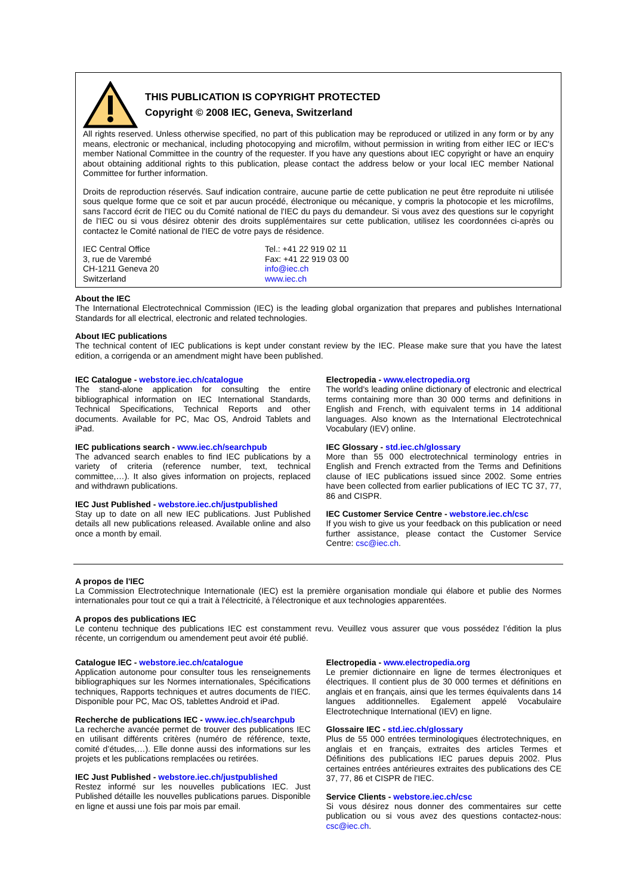THIS PUBLICATION IS COPYRIGHT PROTECTED
Copyright © 2008 IEC, Geneva, Switzerland
All rights reserved. Unless otherwise specified, no part of this publication may be reproduced or utilized in any form or by any means, electronic or mechanical, including photocopying and microfilm, without permission in writing from either IEC or IEC's member National Committee in the country of the requester. If you have any questions about IEC copyright or have an enquiry about obtaining additional rights to this publication, please contact the address below or your local IEC member National Committee for further information.
Droits de reproduction réservés. Sauf indication contraire, aucune partie de cette publication ne peut être reproduite ni utilisée sous quelque forme que ce soit et par aucun procédé, électronique ou mécanique, y compris la photocopie et les microfilms, sans l'accord écrit de l'IEC ou du Comité national de l'IEC du pays du demandeur. Si vous avez des questions sur le copyright de l'IEC ou si vous désirez obtenir des droits supplémentaires sur cette publication, utilisez les coordonnées ci-après ou contactez le Comité national de l'IEC de votre pays de résidence.
IEC Central Office
3, rue de Varembé
CH-1211 Geneva 20
Switzerland
Tel.: +41 22 919 02 11
Fax: +41 22 919 03 00
info@iec.ch
www.iec.ch
About the IEC
The International Electrotechnical Commission (IEC) is the leading global organization that prepares and publishes International Standards for all electrical, electronic and related technologies.
About IEC publications
The technical content of IEC publications is kept under constant review by the IEC. Please make sure that you have the latest edition, a corrigenda or an amendment might have been published.
IEC Catalogue - webstore.iec.ch/catalogue
The stand-alone application for consulting the entire bibliographical information on IEC International Standards, Technical Specifications, Technical Reports and other documents. Available for PC, Mac OS, Android Tablets and iPad.
IEC publications search - www.iec.ch/searchpub
The advanced search enables to find IEC publications by a variety of criteria (reference number, text, technical committee,…). It also gives information on projects, replaced and withdrawn publications.
IEC Just Published - webstore.iec.ch/justpublished
Stay up to date on all new IEC publications. Just Published details all new publications released. Available online and also once a month by email.
Electropedia - www.electropedia.org
The world's leading online dictionary of electronic and electrical terms containing more than 30 000 terms and definitions in English and French, with equivalent terms in 14 additional languages. Also known as the International Electrotechnical Vocabulary (IEV) online.
IEC Glossary - std.iec.ch/glossary
More than 55 000 electrotechnical terminology entries in English and French extracted from the Terms and Definitions clause of IEC publications issued since 2002. Some entries have been collected from earlier publications of IEC TC 37, 77, 86 and CISPR.
IEC Customer Service Centre - webstore.iec.ch/csc
If you wish to give us your feedback on this publication or need further assistance, please contact the Customer Service Centre: csc@iec.ch.
A propos de l'IEC
La Commission Electrotechnique Internationale (IEC) est la première organisation mondiale qui élabore et publie des Normes internationales pour tout ce qui a trait à l'électricité, à l'électronique et aux technologies apparentées.
A propos des publications IEC
Le contenu technique des publications IEC est constamment revu. Veuillez vous assurer que vous possédez l’édition la plus récente, un corrigendum ou amendement peut avoir été publié.
Catalogue IEC - webstore.iec.ch/catalogue
Application autonome pour consulter tous les renseignements bibliographiques sur les Normes internationales, Spécifications techniques, Rapports techniques et autres documents de l'IEC. Disponible pour PC, Mac OS, tablettes Android et iPad.
Recherche de publications IEC - www.iec.ch/searchpub
La recherche avancée permet de trouver des publications IEC en utilisant différents critères (numéro de référence, texte, comité d’études,…). Elle donne aussi des informations sur les projets et les publications remplacées ou retirées.
IEC Just Published - webstore.iec.ch/justpublished
Restez informé sur les nouvelles publications IEC. Just Published détaille les nouvelles publications parues. Disponible en ligne et aussi une fois par mois par email.
Electropedia - www.electropedia.org
Le premier dictionnaire en ligne de termes électroniques et électriques. Il contient plus de 30 000 termes et définitions en anglais et en français, ainsi que les termes équivalents dans 14 langues additionnelles. Egalement appelé Vocabulaire Electrotechnique International (IEV) en ligne.
Glossaire IEC - std.iec.ch/glossary
Plus de 55 000 entrées terminologiques électrotechniques, en anglais et en français, extraites des articles Termes et Définitions des publications IEC parues depuis 2002. Plus certaines entrées antérieures extraites des publications des CE 37, 77, 86 et CISPR de l'IEC.
Service Clients - webstore.iec.ch/csc
Si vous désirez nous donner des commentaires sur cette publication ou si vous avez des questions contactez-nous: csc@iec.ch.